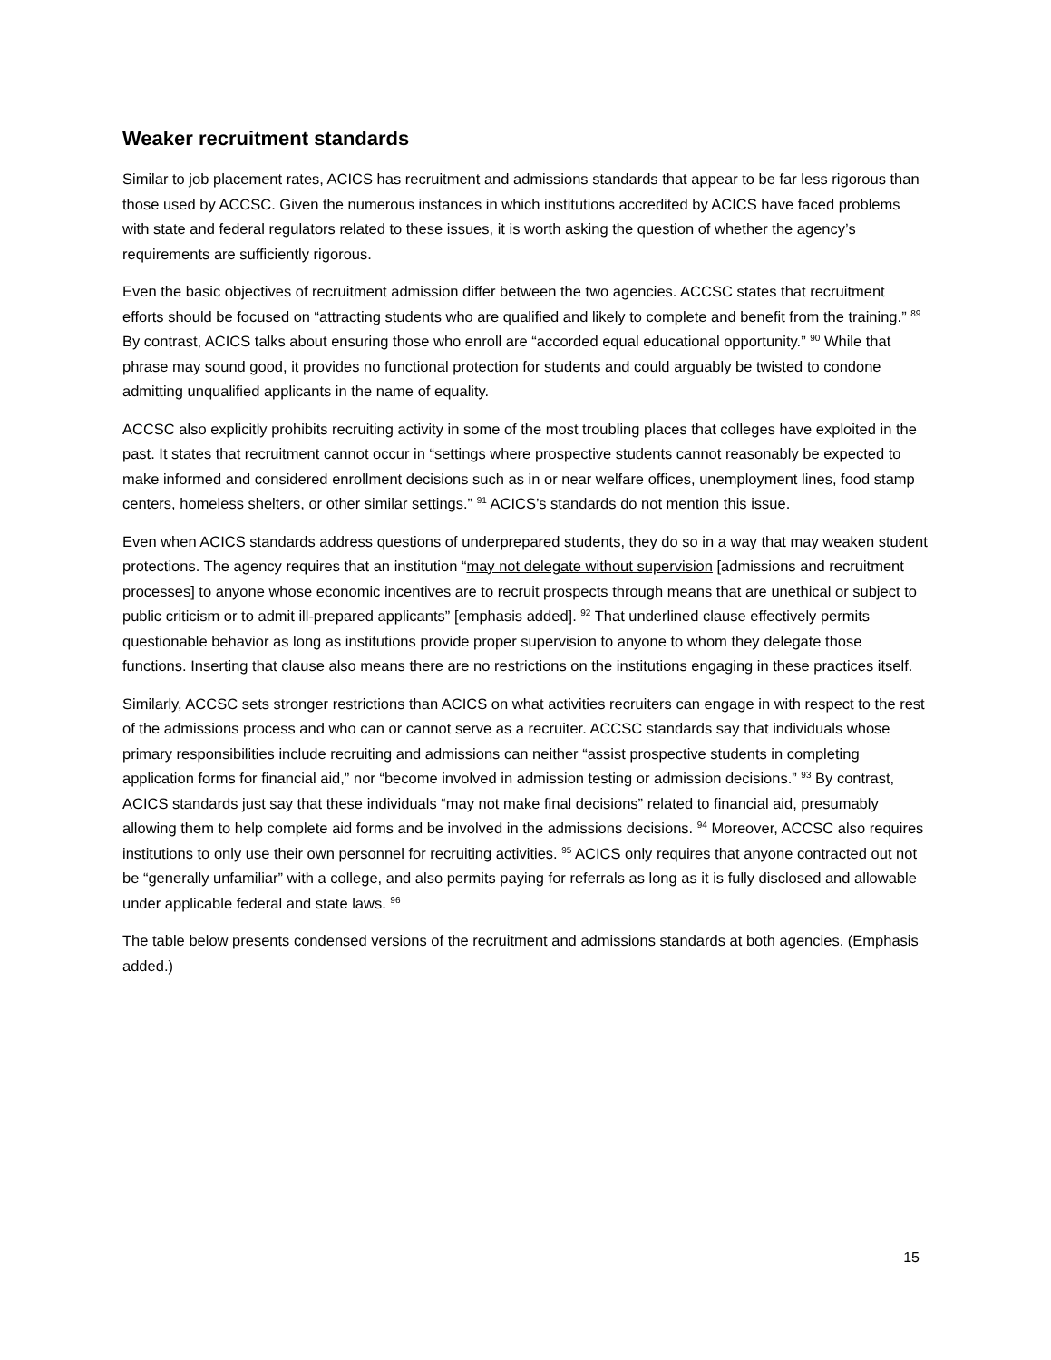Weaker recruitment standards
Similar to job placement rates, ACICS has recruitment and admissions standards that appear to be far less rigorous than those used by ACCSC. Given the numerous instances in which institutions accredited by ACICS have faced problems with state and federal regulators related to these issues, it is worth asking the question of whether the agency’s requirements are sufficiently rigorous.
Even the basic objectives of recruitment admission differ between the two agencies. ACCSC states that recruitment efforts should be focused on “attracting students who are qualified and likely to complete and benefit from the training.” <sup>89</sup> By contrast, ACICS talks about ensuring those who enroll are “accorded equal educational opportunity.” <sup>90</sup> While that phrase may sound good, it provides no functional protection for students and could arguably be twisted to condone admitting unqualified applicants in the name of equality.
ACCSC also explicitly prohibits recruiting activity in some of the most troubling places that colleges have exploited in the past. It states that recruitment cannot occur in “settings where prospective students cannot reasonably be expected to make informed and considered enrollment decisions such as in or near welfare offices, unemployment lines, food stamp centers, homeless shelters, or other similar settings.” <sup>91</sup> ACICS’s standards do not mention this issue.
Even when ACICS standards address questions of underprepared students, they do so in a way that may weaken student protections. The agency requires that an institution “may not delegate without supervision [admissions and recruitment processes] to anyone whose economic incentives are to recruit prospects through means that are unethical or subject to public criticism or to admit ill-prepared applicants” [emphasis added]. <sup>92</sup> That underlined clause effectively permits questionable behavior as long as institutions provide proper supervision to anyone to whom they delegate those functions. Inserting that clause also means there are no restrictions on the institutions engaging in these practices itself.
Similarly, ACCSC sets stronger restrictions than ACICS on what activities recruiters can engage in with respect to the rest of the admissions process and who can or cannot serve as a recruiter. ACCSC standards say that individuals whose primary responsibilities include recruiting and admissions can neither “assist prospective students in completing application forms for financial aid,” nor “become involved in admission testing or admission decisions.” <sup>93</sup> By contrast, ACICS standards just say that these individuals “may not make final decisions” related to financial aid, presumably allowing them to help complete aid forms and be involved in the admissions decisions. <sup>94</sup> Moreover, ACCSC also requires institutions to only use their own personnel for recruiting activities. <sup>95</sup> ACICS only requires that anyone contracted out not be “generally unfamiliar” with a college, and also permits paying for referrals as long as it is fully disclosed and allowable under applicable federal and state laws. <sup>96</sup>
The table below presents condensed versions of the recruitment and admissions standards at both agencies. (Emphasis added.)
15